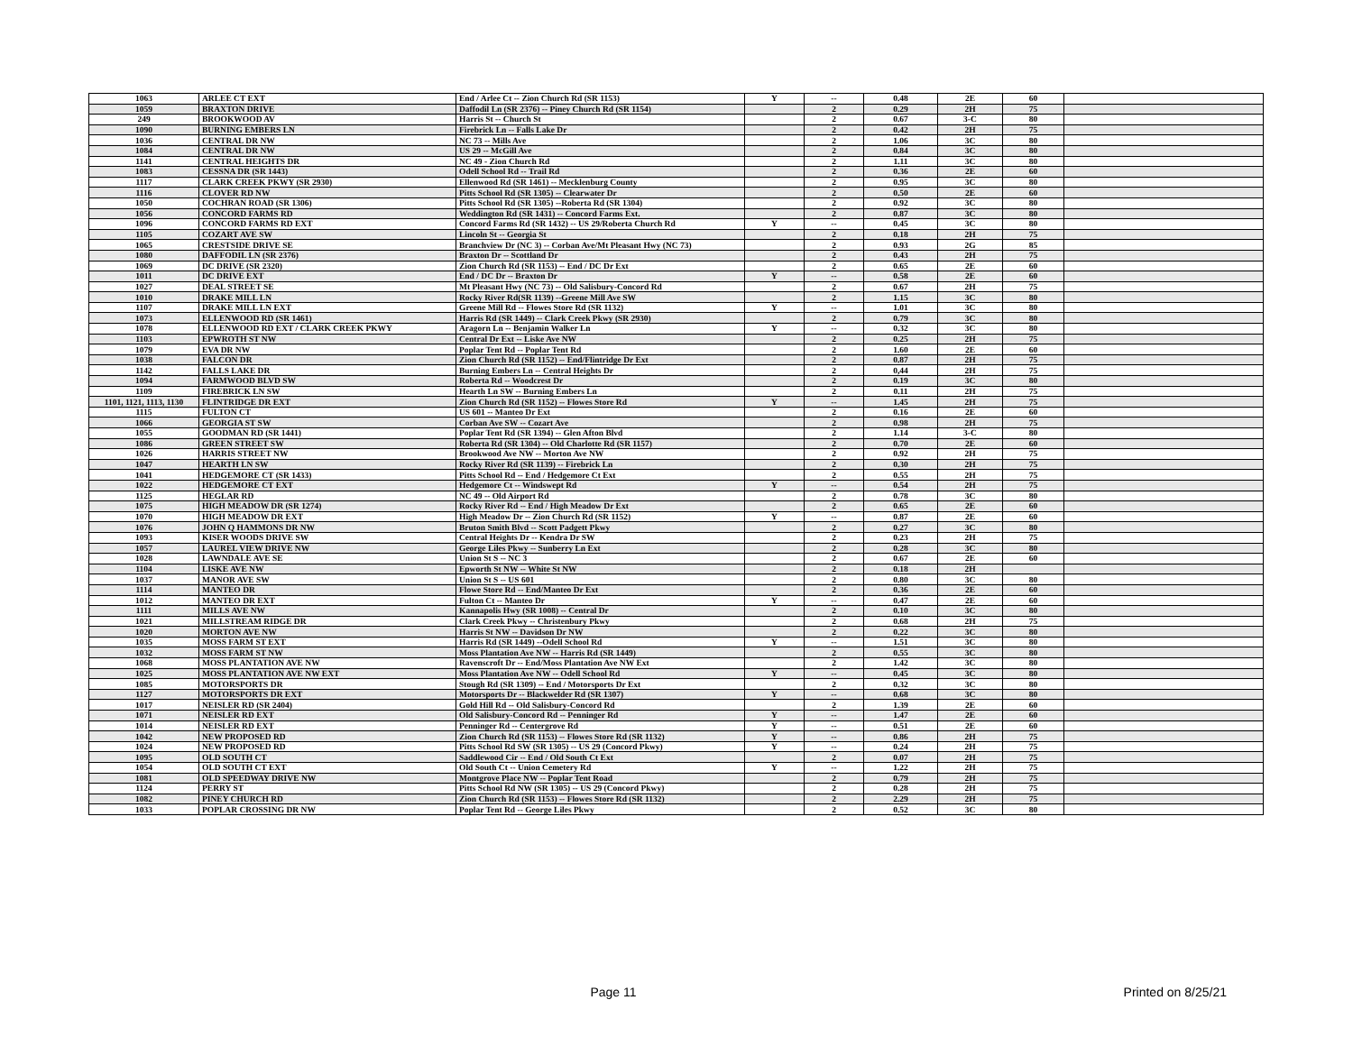| 1063 | ARLEE CT EXT | End / Arlee Ct -- Zion Church Rd (SR 1153) | Y | -- | 0.48 | 2E | 60 | |
| 1059 | BRAXTON DRIVE | Daffodil Ln (SR 2376) -- Piney Church Rd (SR 1154) | | 2 | 0.29 | 2H | 75 | |
| 249 | BROOKWOOD AV | Harris St -- Church St | | 2 | 0.67 | 3-C | 80 | |
| 1090 | BURNING EMBERS LN | Firebrick Ln -- Falls Lake Dr | | 2 | 0.42 | 2H | 75 | |
| 1036 | CENTRAL DR NW | NC 73 -- Mills Ave | | 2 | 1.06 | 3C | 80 | |
| 1084 | CENTRAL DR NW | US 29 -- McGill Ave | | 2 | 0.84 | 3C | 80 | |
| 1141 | CENTRAL HEIGHTS DR | NC 49 - Zion Church Rd | | 2 | 1.11 | 3C | 80 | |
| 1083 | CESSNA DR (SR 1443) | Odell School Rd -- Trail Rd | | 2 | 0.36 | 2E | 60 | |
| 1117 | CLARK CREEK PKWY (SR 2930) | Ellenwood Rd (SR 1461) -- Mecklenburg County | | 2 | 0.95 | 3C | 80 | |
| 1116 | CLOVER RD NW | Pitts School Rd (SR 1305) -- Clearwater Dr | | 2 | 0.50 | 2E | 60 | |
| 1050 | COCHRAN ROAD (SR 1306) | Pitts School Rd (SR 1305) --Roberta Rd (SR 1304) | | 2 | 0.92 | 3C | 80 | |
| 1056 | CONCORD FARMS RD | Weddington Rd (SR 1431) -- Concord Farms Ext. | | 2 | 0.87 | 3C | 80 | |
| 1096 | CONCORD FARMS RD EXT | Concord Farms Rd (SR 1432) -- US 29/Roberta Church Rd | Y | -- | 0.45 | 3C | 80 | |
| 1105 | COZART AVE SW | Lincoln St -- Georgia St | | 2 | 0.18 | 2H | 75 | |
| 1065 | CRESTSIDE DRIVE SE | Branchview Dr (NC 3) -- Corban Ave/Mt Pleasant Hwy (NC 73) | | 2 | 0.93 | 2G | 85 | |
| 1080 | DAFFODIL LN (SR 2376) | Braxton Dr -- Scottland Dr | | 2 | 0.43 | 2H | 75 | |
| 1069 | DC DRIVE (SR 2320) | Zion Church Rd (SR 1153) -- End / DC Dr Ext | | 2 | 0.65 | 2E | 60 | |
| 1011 | DC DRIVE EXT | End / DC Dr -- Braxton Dr | Y | -- | 0.58 | 2E | 60 | |
| 1027 | DEAL STREET SE | Mt Pleasant Hwy (NC 73) -- Old Salisbury-Concord Rd | | 2 | 0.67 | 2H | 75 | |
| 1010 | DRAKE MILL LN | Rocky River Rd(SR 1139) --Greene Mill Ave SW | | 2 | 1.15 | 3C | 80 | |
| 1107 | DRAKE MILL LN EXT | Greene Mill Rd -- Flowes Store Rd (SR 1132) | Y | -- | 1.01 | 3C | 80 | |
| 1073 | ELLENWOOD RD (SR 1461) | Harris Rd (SR 1449) -- Clark Creek Pkwy (SR 2930) | | 2 | 0.79 | 3C | 80 | |
| 1078 | ELLENWOOD RD EXT / CLARK CREEK PKWY | Aragorn Ln -- Benjamin Walker Ln | Y | -- | 0.32 | 3C | 80 | |
| 1103 | EPWROTH ST NW | Central Dr Ext -- Liske Ave NW | | 2 | 0.25 | 2H | 75 | |
| 1079 | EVA DR NW | Poplar Tent Rd -- Poplar Tent Rd | | 2 | 1.60 | 2E | 60 | |
| 1038 | FALCON DR | Zion Church Rd (SR 1152) -- End/Flintridge Dr Ext | | 2 | 0.87 | 2H | 75 | |
| 1142 | FALLS LAKE DR | Burning Embers Ln -- Central Heights Dr | | 2 | 0,44 | 2H | 75 | |
| 1094 | FARMWOOD BLVD SW | Roberta Rd -- Woodcrest Dr | | 2 | 0.19 | 3C | 80 | |
| 1109 | FIREBRICK LN SW | Hearth Ln SW -- Burning Embers Ln | | 2 | 0.11 | 2H | 75 | |
| 1101, 1121, 1113, 1130 | FLINTRIDGE DR EXT | Zion Church Rd (SR 1152) -- Flowes Store Rd | Y | -- | 1.45 | 2H | 75 | |
| 1115 | FULTON CT | US 601 -- Manteo Dr Ext | | 2 | 0.16 | 2E | 60 | |
| 1066 | GEORGIA ST SW | Corban Ave SW -- Cozart Ave | | 2 | 0.98 | 2H | 75 | |
| 1055 | GOODMAN RD (SR 1441) | Poplar Tent Rd (SR 1394) -- Glen Afton Blvd | | 2 | 1.14 | 3-C | 80 | |
| 1086 | GREEN STREET SW | Roberta Rd (SR 1304) -- Old Charlotte Rd (SR 1157) | | 2 | 0.70 | 2E | 60 | |
| 1026 | HARRIS STREET NW | Brookwood Ave NW -- Morton Ave NW | | 2 | 0.92 | 2H | 75 | |
| 1047 | HEARTH LN SW | Rocky River Rd (SR 1139) -- Firebrick Ln | | 2 | 0.30 | 2H | 75 | |
| 1041 | HEDGEMORE CT (SR 1433) | Pitts School Rd -- End / Hedgemore Ct Ext | | 2 | 0.55 | 2H | 75 | |
| 1022 | HEDGEMORE CT EXT | Hedgemore Ct -- Windswept Rd | Y | -- | 0.54 | 2H | 75 | |
| 1125 | HEGLAR RD | NC 49 -- Old Airport Rd | | 2 | 0.78 | 3C | 80 | |
| 1075 | HIGH MEADOW DR (SR 1274) | Rocky River Rd -- End / High Meadow Dr Ext | | 2 | 0.65 | 2E | 60 | |
| 1070 | HIGH MEADOW DR EXT | High Meadow Dr -- Zion Church Rd (SR 1152) | Y | -- | 0.87 | 2E | 60 | |
| 1076 | JOHN Q HAMMONS DR NW | Bruton Smith Blvd -- Scott Padgett Pkwy | | 2 | 0.27 | 3C | 80 | |
| 1093 | KISER WOODS DRIVE SW | Central Heights Dr -- Kendra Dr SW | | 2 | 0.23 | 2H | 75 | |
| 1057 | LAUREL VIEW DRIVE NW | George Liles Pkwy -- Sunberry Ln Ext | | 2 | 0.28 | 3C | 80 | |
| 1028 | LAWNDALE AVE SE | Union St S -- NC 3 | | 2 | 0.67 | 2E | 60 | |
| 1104 | LISKE AVE NW | Epworth St NW -- White St NW | | 2 | 0.18 | 2H | | |
| 1037 | MANOR AVE SW | Union St S -- US 601 | | 2 | 0.80 | 3C | 80 | |
| 1114 | MANTEO DR | Flowe Store Rd -- End/Manteo Dr Ext | | 2 | 0.36 | 2E | 60 | |
| 1012 | MANTEO DR EXT | Fulton Ct -- Manteo Dr | Y | -- | 0.47 | 2E | 60 | |
| 1111 | MILLS AVE NW | Kannapolis Hwy (SR 1008) -- Central Dr | | 2 | 0.10 | 3C | 80 | |
| 1021 | MILLSTREAM RIDGE DR | Clark Creek Pkwy -- Christenbury Pkwy | | 2 | 0.68 | 2H | 75 | |
| 1020 | MORTON AVE NW | Harris St NW -- Davidson Dr NW | | 2 | 0.22 | 3C | 80 | |
| 1035 | MOSS FARM ST EXT | Harris Rd (SR 1449) --Odell School Rd | Y | -- | 1.51 | 3C | 80 | |
| 1032 | MOSS FARM ST NW | Moss Plantation Ave NW -- Harris Rd (SR 1449) | | 2 | 0.55 | 3C | 80 | |
| 1068 | MOSS PLANTATION AVE NW | Ravenscroft Dr -- End/Moss Plantation Ave NW Ext | | 2 | 1.42 | 3C | 80 | |
| 1025 | MOSS PLANTATION AVE NW EXT | Moss Plantation Ave NW -- Odell School Rd | Y | -- | 0.45 | 3C | 80 | |
| 1085 | MOTORSPORTS DR | Stough Rd (SR 1309) -- End / Motorsports Dr Ext | | 2 | 0.32 | 3C | 80 | |
| 1127 | MOTORSPORTS DR EXT | Motorsports Dr -- Blackwelder Rd (SR 1307) | Y | -- | 0.68 | 3C | 80 | |
| 1017 | NEISLER RD (SR 2404) | Gold Hill Rd -- Old Salisbury-Concord Rd | | 2 | 1.39 | 2E | 60 | |
| 1071 | NEISLER RD EXT | Old Salisbury-Concord Rd -- Penninger Rd | Y | -- | 1.47 | 2E | 60 | |
| 1014 | NEISLER RD EXT | Penninger Rd -- Centergrove Rd | Y | -- | 0.51 | 2E | 60 | |
| 1042 | NEW PROPOSED RD | Zion Church Rd (SR 1153) -- Flowes Store Rd (SR 1132) | Y | -- | 0.86 | 2H | 75 | |
| 1024 | NEW PROPOSED RD | Pitts School Rd SW (SR 1305) -- US 29 (Concord Pkwy) | Y | -- | 0.24 | 2H | 75 | |
| 1095 | OLD SOUTH CT | Saddlewood Cir -- End / Old South Ct Ext | | 2 | 0.07 | 2H | 75 | |
| 1054 | OLD SOUTH CT EXT | Old South Ct -- Union Cemetery Rd | Y | -- | 1.22 | 2H | 75 | |
| 1081 | OLD SPEEDWAY DRIVE NW | Montgrove Place NW -- Poplar Tent Road | | 2 | 0.79 | 2H | 75 | |
| 1124 | PERRY ST | Pitts School Rd NW (SR 1305) -- US 29 (Concord Pkwy) | | 2 | 0.28 | 2H | 75 | |
| 1082 | PINEY CHURCH RD | Zion Church Rd (SR 1153) -- Flowes Store Rd (SR 1132) | | 2 | 2.29 | 2H | 75 | |
| 1033 | POPLAR CROSSING DR NW | Poplar Tent Rd -- George Liles Pkwy | | 2 | 0.52 | 3C | 80 | |
Page 11 Printed on 8/25/21